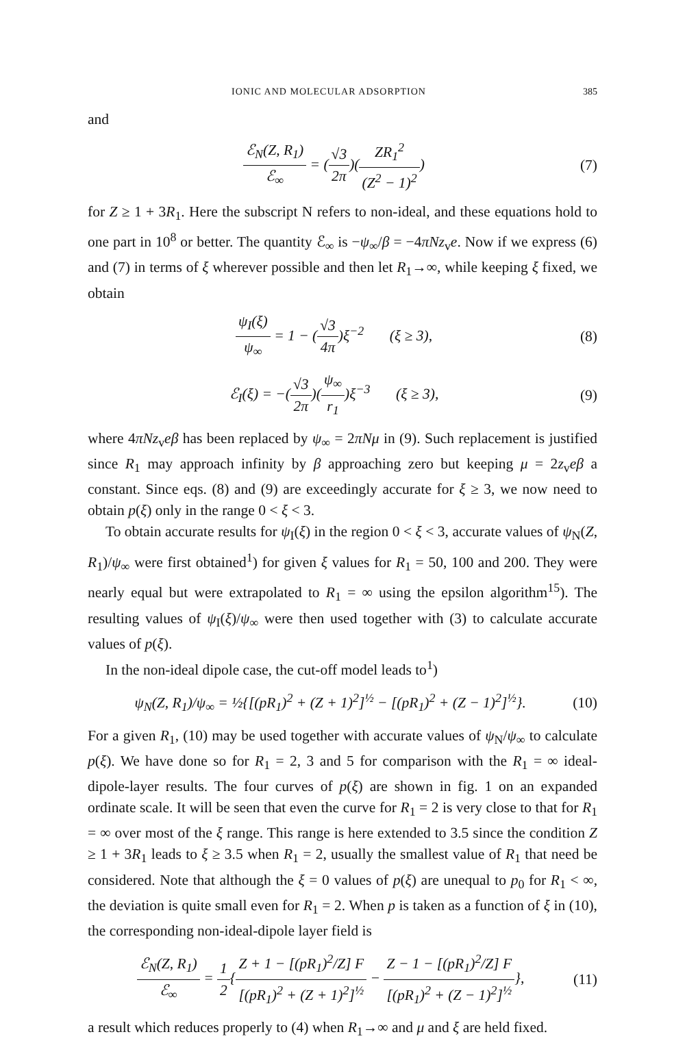IONIC AND MOLECULAR ADSORPTION 385
and
ℰ<sub>N</sub>(Z, R<sub>1</sub>) ℰ<sub>∞</sub> = (√3 2π)(ZR<sub>1</sub><sup>2</sup> (Z<sup>2</sup> − 1)<sup>2</sup>)
(7)
for Z ≥ 1 + 3R<sub>1</sub>. Here the subscript N refers to non-ideal, and these equations hold to one part in 10<sup>8</sup> or better. The quantity ℰ<sub>∞</sub> is −ψ<sub>∞</sub>/β = −4πNz<sub>v</sub>e. Now if we express (6) and (7) in terms of ξ wherever possible and then let R<sub>1</sub>→∞, while keeping ξ fixed, we obtain
ψ<sub>I</sub>(ξ) ψ<sub>∞</sub> = 1 − (√3 4π)ξ<sup>−2</sup> (ξ ≥ 3),
(8)
ℰ<sub>I</sub>(ξ) = −(√3 2π)(ψ<sub>∞</sub> r<sub>1</sub>)ξ<sup>−3</sup> (ξ ≥ 3),
(9)
where 4πNz<sub>v</sub>eβ has been replaced by ψ<sub>∞</sub> = 2πNμ in (9). Such replacement is justified since R<sub>1</sub> may approach infinity by β approaching zero but keeping μ = 2z<sub>v</sub>eβ a constant. Since eqs. (8) and (9) are exceedingly accurate for ξ ≥ 3, we now need to obtain p(ξ) only in the range 0 < ξ < 3.
To obtain accurate results for ψ<sub>I</sub>(ξ) in the region 0 < ξ < 3, accurate values of ψ<sub>N</sub>(Z, R<sub>1</sub>)/ψ<sub>∞</sub> were first obtained<sup>1</sup>) for given ξ values for R<sub>1</sub> = 50, 100 and 200. They were nearly equal but were extrapolated to R<sub>1</sub> = ∞ using the epsilon algorithm<sup>15</sup>). The resulting values of ψ<sub>I</sub>(ξ)/ψ<sub>∞</sub> were then used together with (3) to calculate accurate values of p(ξ).
In the non-ideal dipole case, the cut-off model leads to<sup>1</sup>)
ψ<sub>N</sub>(Z, R<sub>1</sub>)/ψ<sub>∞</sub> = ½{[(pR<sub>1</sub>)<sup>2</sup> + (Z + 1)<sup>2</sup>]<sup>½</sup> − [(pR<sub>1</sub>)<sup>2</sup> + (Z − 1)<sup>2</sup>]<sup>½</sup>}.
(10)
For a given R<sub>1</sub>, (10) may be used together with accurate values of ψ<sub>N</sub>/ψ<sub>∞</sub> to calculate p(ξ). We have done so for R<sub>1</sub> = 2, 3 and 5 for comparison with the R<sub>1</sub> = ∞ ideal-dipole-layer results. The four curves of p(ξ) are shown in fig. 1 on an expanded ordinate scale. It will be seen that even the curve for R<sub>1</sub> = 2 is very close to that for R<sub>1</sub> = ∞ over most of the ξ range. This range is here extended to 3.5 since the condition Z ≥ 1 + 3R<sub>1</sub> leads to ξ ≥ 3.5 when R<sub>1</sub> = 2, usually the smallest value of R<sub>1</sub> that need be considered. Note that although the ξ = 0 values of p(ξ) are unequal to p<sub>0</sub> for R<sub>1</sub> < ∞, the deviation is quite small even for R<sub>1</sub> = 2. When p is taken as a function of ξ in (10), the corresponding non-ideal-dipole layer field is
ℰ<sub>N</sub>(Z, R<sub>1</sub>) ℰ<sub>∞</sub> = 1 2{Z + 1 − [(pR<sub>1</sub>)<sup>2</sup>/Z] F [(pR<sub>1</sub>)<sup>2</sup> + (Z + 1)<sup>2</sup>]<sup>½</sup> − Z − 1 − [(pR<sub>1</sub>)<sup>2</sup>/Z] F [(pR<sub>1</sub>)<sup>2</sup> + (Z − 1)<sup>2</sup>]<sup>½</sup>},
(11)
a result which reduces properly to (4) when R<sub>1</sub>→∞ and μ and ξ are held fixed.